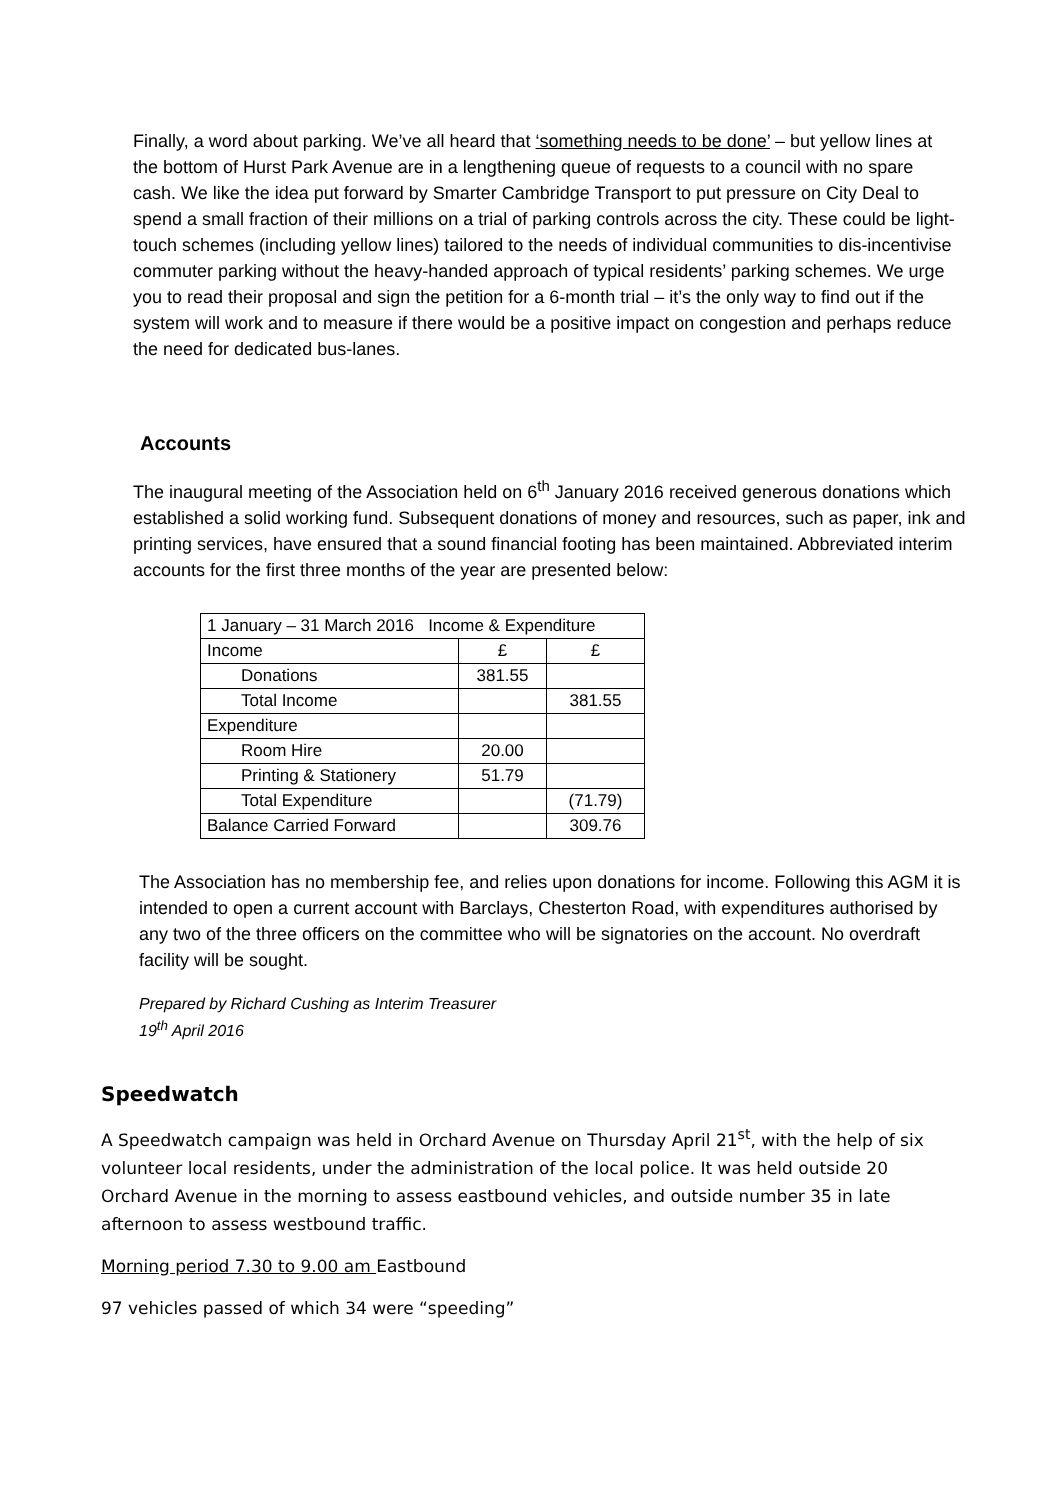Finally, a word about parking. We’ve all heard that ‘something needs to be done’ – but yellow lines at the bottom of Hurst Park Avenue are in a lengthening queue of requests to a council with no spare cash. We like the idea put forward by Smarter Cambridge Transport to put pressure on City Deal to spend a small fraction of their millions on a trial of parking controls across the city. These could be light-touch schemes (including yellow lines) tailored to the needs of individual communities to dis-incentivise commuter parking without the heavy-handed approach of typical residents’ parking schemes. We urge you to read their proposal and sign the petition for a 6-month trial – it’s the only way to find out if the system will work and to measure if there would be a positive impact on congestion and perhaps reduce the need for dedicated bus-lanes.
Accounts
The inaugural meeting of the Association held on 6<sup>th</sup> January 2016 received generous donations which established a solid working fund. Subsequent donations of money and resources, such as paper, ink and printing services, have ensured that a sound financial footing has been maintained. Abbreviated interim accounts for the first three months of the year are presented below:
| 1 January – 31 March 2016 Income & Expenditure | | |
| Income | £ | £ |
| Donations | 381.55 | |
| Total Income | | 381.55 |
| Expenditure | | |
| Room Hire | 20.00 | |
| Printing & Stationery | 51.79 | |
| Total Expenditure | | (71.79) |
| Balance Carried Forward | | 309.76 |
The Association has no membership fee, and relies upon donations for income. Following this AGM it is intended to open a current account with Barclays, Chesterton Road, with expenditures authorised by any two of the three officers on the committee who will be signatories on the account. No overdraft facility will be sought.
Prepared by Richard Cushing as Interim Treasurer
19<sup>th</sup> April 2016
Speedwatch
A Speedwatch campaign was held in Orchard Avenue on Thursday April 21<sup>st</sup>, with the help of six volunteer local residents, under the administration of the local police. It was held outside 20 Orchard Avenue in the morning to assess eastbound vehicles, and outside number 35 in late afternoon to assess westbound traffic.
Morning period 7.30 to 9.00 am Eastbound
97 vehicles passed of which 34 were “speeding”